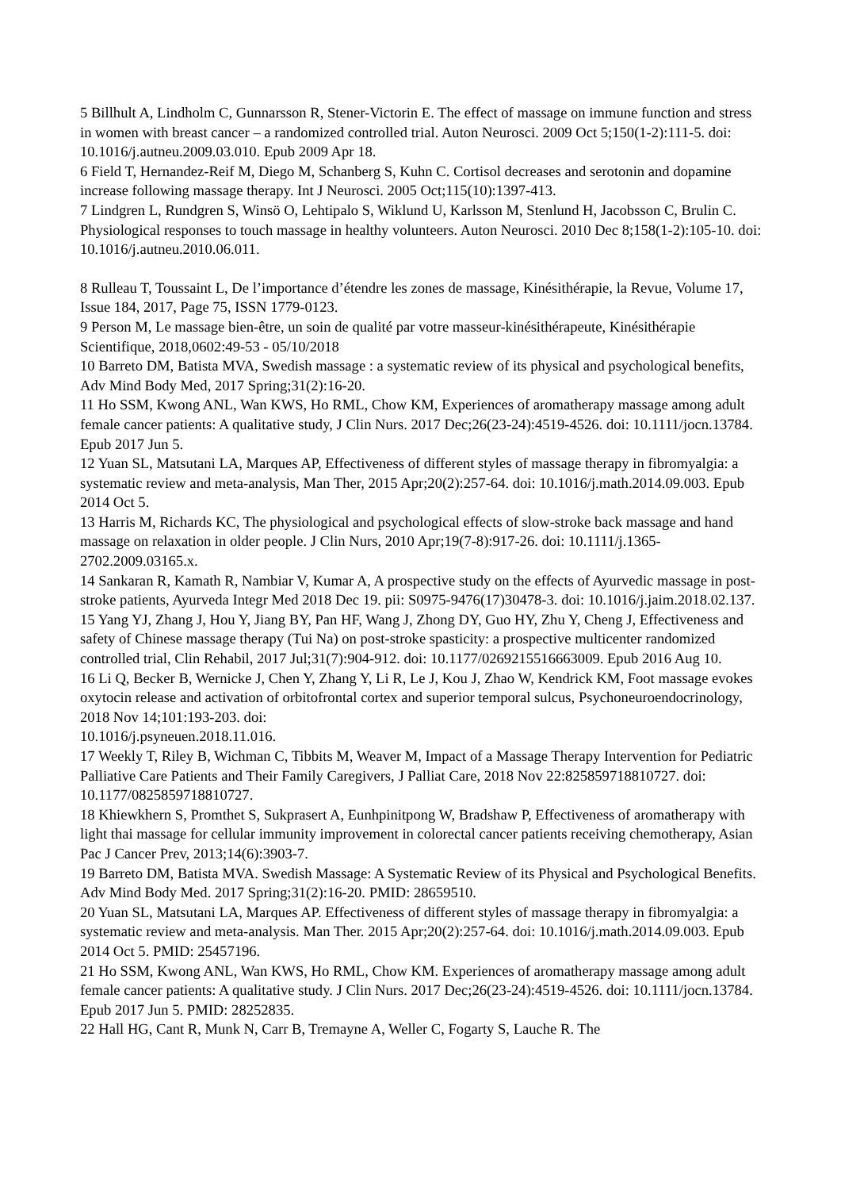5 Billhult A, Lindholm C, Gunnarsson R, Stener-Victorin E. The effect of massage on immune function and stress in women with breast cancer – a randomized controlled trial. Auton Neurosci. 2009 Oct 5;150(1-2):111-5. doi: 10.1016/j.autneu.2009.03.010. Epub 2009 Apr 18.
6 Field T, Hernandez-Reif M, Diego M, Schanberg S, Kuhn C. Cortisol decreases and serotonin and dopamine increase following massage therapy. Int J Neurosci. 2005 Oct;115(10):1397-413.
7 Lindgren L, Rundgren S, Winsö O, Lehtipalo S, Wiklund U, Karlsson M, Stenlund H, Jacobsson C, Brulin C. Physiological responses to touch massage in healthy volunteers. Auton Neurosci. 2010 Dec 8;158(1-2):105-10. doi: 10.1016/j.autneu.2010.06.011.
8 Rulleau T, Toussaint L, De l’importance d’étendre les zones de massage, Kinésithérapie, la Revue, Volume 17, Issue 184, 2017, Page 75, ISSN 1779-0123.
9 Person M, Le massage bien-être, un soin de qualité par votre masseur-kinésithérapeute, Kinésithérapie Scientifique, 2018,0602:49-53 - 05/10/2018
10 Barreto DM, Batista MVA, Swedish massage : a systematic review of its physical and psychological benefits, Adv Mind Body Med, 2017 Spring;31(2):16-20.
11 Ho SSM, Kwong ANL, Wan KWS, Ho RML, Chow KM, Experiences of aromatherapy massage among adult female cancer patients: A qualitative study, J Clin Nurs. 2017 Dec;26(23-24):4519-4526. doi: 10.1111/jocn.13784. Epub 2017 Jun 5.
12 Yuan SL, Matsutani LA, Marques AP, Effectiveness of different styles of massage therapy in fibromyalgia: a systematic review and meta-analysis, Man Ther, 2015 Apr;20(2):257-64. doi: 10.1016/j.math.2014.09.003. Epub 2014 Oct 5.
13 Harris M, Richards KC, The physiological and psychological effects of slow-stroke back massage and hand massage on relaxation in older people. J Clin Nurs, 2010 Apr;19(7-8):917-26. doi: 10.1111/j.1365-2702.2009.03165.x.
14 Sankaran R, Kamath R, Nambiar V, Kumar A, A prospective study on the effects of Ayurvedic massage in post-stroke patients, Ayurveda Integr Med 2018 Dec 19. pii: S0975-9476(17)30478-3. doi: 10.1016/j.jaim.2018.02.137.
15 Yang YJ, Zhang J, Hou Y, Jiang BY, Pan HF, Wang J, Zhong DY, Guo HY, Zhu Y, Cheng J, Effectiveness and safety of Chinese massage therapy (Tui Na) on post-stroke spasticity: a prospective multicenter randomized controlled trial, Clin Rehabil, 2017 Jul;31(7):904-912. doi: 10.1177/0269215516663009. Epub 2016 Aug 10.
16 Li Q, Becker B, Wernicke J, Chen Y, Zhang Y, Li R, Le J, Kou J, Zhao W, Kendrick KM, Foot massage evokes oxytocin release and activation of orbitofrontal cortex and superior temporal sulcus, Psychoneuroendocrinology, 2018 Nov 14;101:193-203. doi:
10.1016/j.psyneuen.2018.11.016.
17 Weekly T, Riley B, Wichman C, Tibbits M, Weaver M, Impact of a Massage Therapy Intervention for Pediatric Palliative Care Patients and Their Family Caregivers, J Palliat Care, 2018 Nov 22:825859718810727. doi: 10.1177/0825859718810727.
18 Khiewkhern S, Promthet S, Sukprasert A, Eunhpinitpong W, Bradshaw P, Effectiveness of aromatherapy with light thai massage for cellular immunity improvement in colorectal cancer patients receiving chemotherapy, Asian Pac J Cancer Prev, 2013;14(6):3903-7.
19 Barreto DM, Batista MVA. Swedish Massage: A Systematic Review of its Physical and Psychological Benefits. Adv Mind Body Med. 2017 Spring;31(2):16-20. PMID: 28659510.
20 Yuan SL, Matsutani LA, Marques AP. Effectiveness of different styles of massage therapy in fibromyalgia: a systematic review and meta-analysis. Man Ther. 2015 Apr;20(2):257-64. doi: 10.1016/j.math.2014.09.003. Epub 2014 Oct 5. PMID: 25457196.
21 Ho SSM, Kwong ANL, Wan KWS, Ho RML, Chow KM. Experiences of aromatherapy massage among adult female cancer patients: A qualitative study. J Clin Nurs. 2017 Dec;26(23-24):4519-4526. doi: 10.1111/jocn.13784. Epub 2017 Jun 5. PMID: 28252835.
22 Hall HG, Cant R, Munk N, Carr B, Tremayne A, Weller C, Fogarty S, Lauche R. The